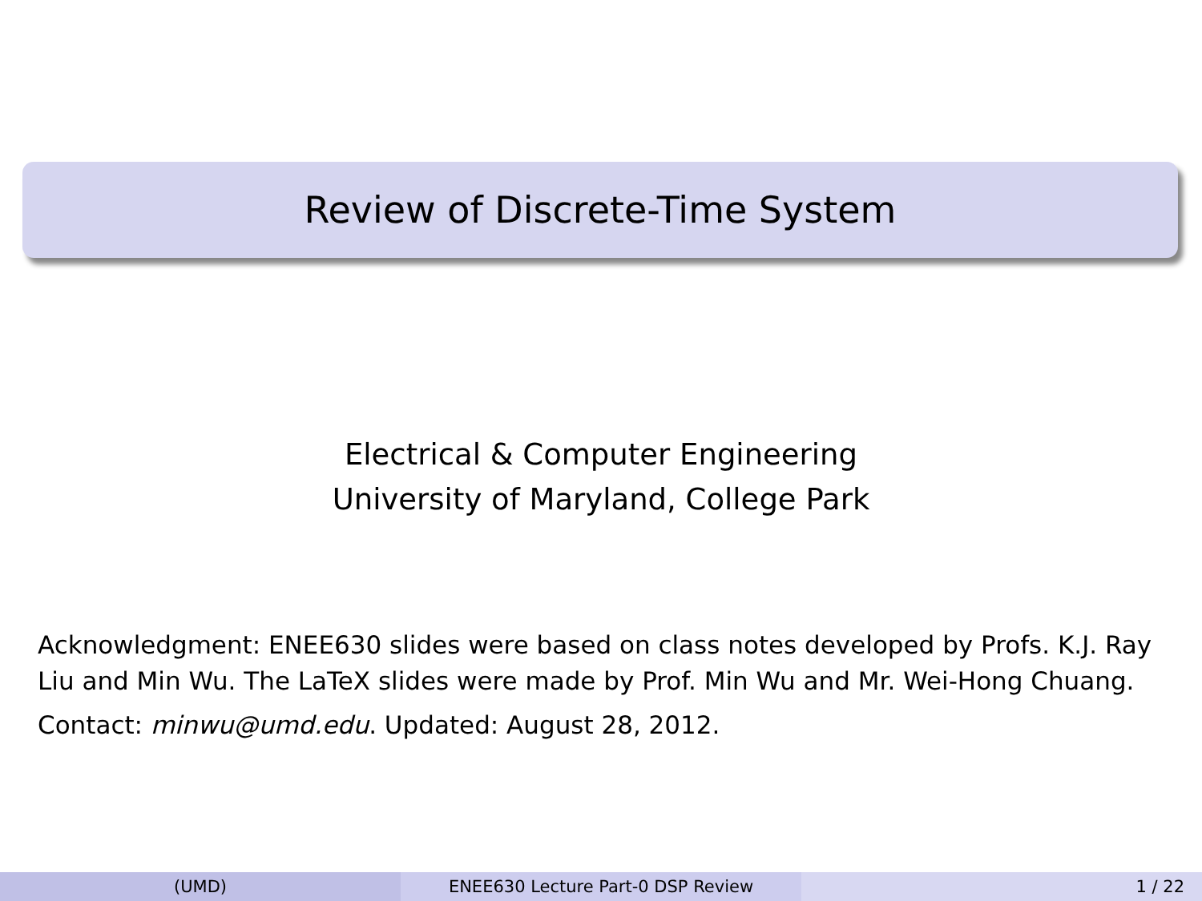Review of Discrete-Time System
Electrical & Computer Engineering
University of Maryland, College Park
Acknowledgment: ENEE630 slides were based on class notes developed by Profs. K.J. Ray Liu and Min Wu. The LaTeX slides were made by Prof. Min Wu and Mr. Wei-Hong Chuang.
Contact: minwu@umd.edu. Updated: August 28, 2012.
(UMD) ENEE630 Lecture Part-0 DSP Review 1 / 22